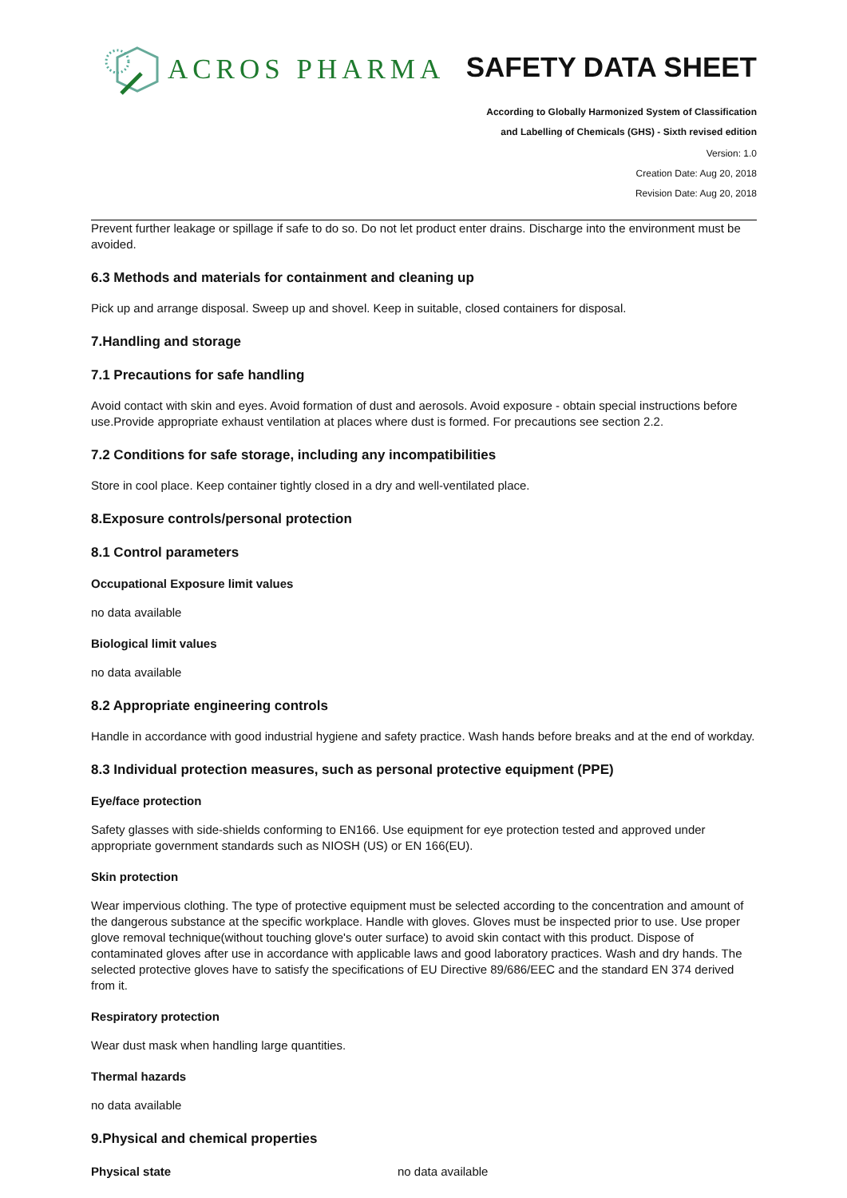ACROS PHARMA
SAFETY DATA SHEET
According to Globally Harmonized System of Classification
and Labelling of Chemicals (GHS) - Sixth revised edition
Version: 1.0
Creation Date: Aug 20, 2018
Revision Date: Aug 20, 2018
Prevent further leakage or spillage if safe to do so. Do not let product enter drains. Discharge into the environment must be avoided.
6.3 Methods and materials for containment and cleaning up
Pick up and arrange disposal. Sweep up and shovel. Keep in suitable, closed containers for disposal.
7.Handling and storage
7.1 Precautions for safe handling
Avoid contact with skin and eyes. Avoid formation of dust and aerosols. Avoid exposure - obtain special instructions before use.Provide appropriate exhaust ventilation at places where dust is formed. For precautions see section 2.2.
7.2 Conditions for safe storage, including any incompatibilities
Store in cool place. Keep container tightly closed in a dry and well-ventilated place.
8.Exposure controls/personal protection
8.1 Control parameters
Occupational Exposure limit values
no data available
Biological limit values
no data available
8.2 Appropriate engineering controls
Handle in accordance with good industrial hygiene and safety practice. Wash hands before breaks and at the end of workday.
8.3 Individual protection measures, such as personal protective equipment (PPE)
Eye/face protection
Safety glasses with side-shields conforming to EN166. Use equipment for eye protection tested and approved under appropriate government standards such as NIOSH (US) or EN 166(EU).
Skin protection
Wear impervious clothing. The type of protective equipment must be selected according to the concentration and amount of the dangerous substance at the specific workplace. Handle with gloves. Gloves must be inspected prior to use. Use proper glove removal technique(without touching glove's outer surface) to avoid skin contact with this product. Dispose of contaminated gloves after use in accordance with applicable laws and good laboratory practices. Wash and dry hands. The selected protective gloves have to satisfy the specifications of EU Directive 89/686/EEC and the standard EN 374 derived from it.
Respiratory protection
Wear dust mask when handling large quantities.
Thermal hazards
no data available
9.Physical and chemical properties
Physical state no data available